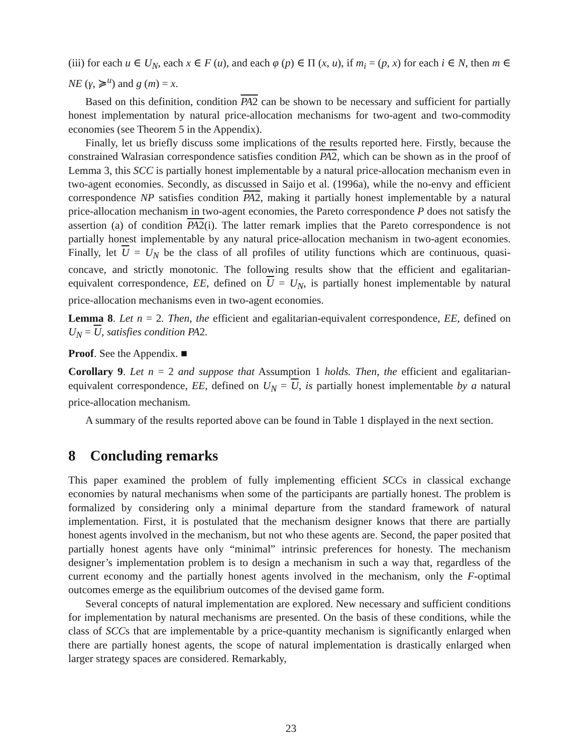(iii) for each u ∈ U<sub>N</sub>, each x ∈ F (u), and each φ (p) ∈ Π (x, u), if m<sub>i</sub> = (p, x) for each i ∈ N, then m ∈ NE (γ, ≽<sup>u</sup>) and g (m) = x.
Based on this definition, condition PA2 can be shown to be necessary and sufficient for partially honest implementation by natural price-allocation mechanisms for two-agent and two-commodity economies (see Theorem 5 in the Appendix).
Finally, let us briefly discuss some implications of the results reported here. Firstly, because the constrained Walrasian correspondence satisfies condition PA2, which can be shown as in the proof of Lemma 3, this SCC is partially honest implementable by a natural price-allocation mechanism even in two-agent economies. Secondly, as discussed in Saijo et al. (1996a), while the no-envy and efficient correspondence NP satisfies condition PA2, making it partially honest implementable by a natural price-allocation mechanism in two-agent economies, the Pareto correspondence P does not satisfy the assertion (a) of condition PA2(i). The latter remark implies that the Pareto correspondence is not partially honest implementable by any natural price-allocation mechanism in two-agent economies. Finally, let U = U<sub>N</sub> be the class of all profiles of utility functions which are continuous, quasi-concave, and strictly monotonic. The following results show that the efficient and egalitarian-equivalent correspondence, EE, defined on U = U<sub>N</sub>, is partially honest implementable by natural price-allocation mechanisms even in two-agent economies.
Lemma 8. Let n = 2. Then, the efficient and egalitarian-equivalent correspondence, EE, defined on U<sub>N</sub> = U, satisfies condition PA2.
Proof. See the Appendix. ■
Corollary 9. Let n = 2 and suppose that Assumption 1 holds. Then, the efficient and egalitarian-equivalent correspondence, EE, defined on U<sub>N</sub> = U, is partially honest implementable by a natural price-allocation mechanism.
A summary of the results reported above can be found in Table 1 displayed in the next section.
8 Concluding remarks
This paper examined the problem of fully implementing efficient SCCs in classical exchange economies by natural mechanisms when some of the participants are partially honest. The problem is formalized by considering only a minimal departure from the standard framework of natural implementation. First, it is postulated that the mechanism designer knows that there are partially honest agents involved in the mechanism, but not who these agents are. Second, the paper posited that partially honest agents have only “minimal” intrinsic preferences for honesty. The mechanism designer’s implementation problem is to design a mechanism in such a way that, regardless of the current economy and the partially honest agents involved in the mechanism, only the F-optimal outcomes emerge as the equilibrium outcomes of the devised game form.
Several concepts of natural implementation are explored. New necessary and sufficient conditions for implementation by natural mechanisms are presented. On the basis of these conditions, while the class of SCCs that are implementable by a price-quantity mechanism is significantly enlarged when there are partially honest agents, the scope of natural implementation is drastically enlarged when larger strategy spaces are considered. Remarkably,
23